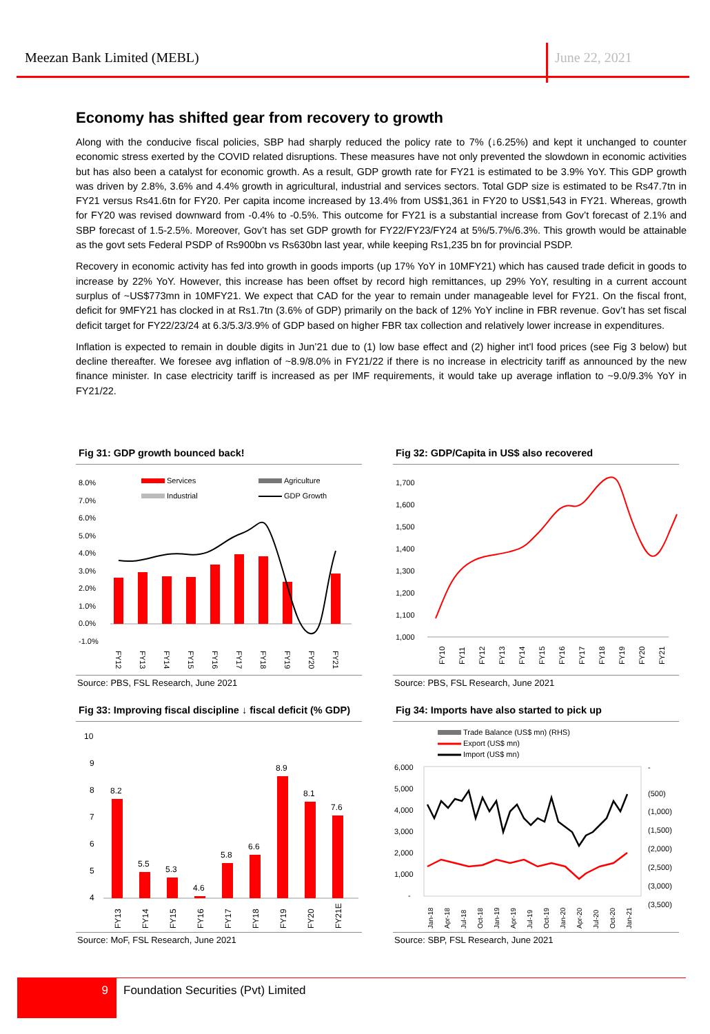Meezan Bank Limited (MEBL) June 22, 2021
Economy has shifted gear from recovery to growth
Along with the conducive fiscal policies, SBP had sharply reduced the policy rate to 7% (↓6.25%) and kept it unchanged to counter economic stress exerted by the COVID related disruptions. These measures have not only prevented the slowdown in economic activities but has also been a catalyst for economic growth. As a result, GDP growth rate for FY21 is estimated to be 3.9% YoY. This GDP growth was driven by 2.8%, 3.6% and 4.4% growth in agricultural, industrial and services sectors. Total GDP size is estimated to be Rs47.7tn in FY21 versus Rs41.6tn for FY20. Per capita income increased by 13.4% from US$1,361 in FY20 to US$1,543 in FY21. Whereas, growth for FY20 was revised downward from -0.4% to -0.5%. This outcome for FY21 is a substantial increase from Gov’t forecast of 2.1% and SBP forecast of 1.5-2.5%. Moreover, Gov’t has set GDP growth for FY22/FY23/FY24 at 5%/5.7%/6.3%. This growth would be attainable as the govt sets Federal PSDP of Rs900bn vs Rs630bn last year, while keeping Rs1,235 bn for provincial PSDP.
Recovery in economic activity has fed into growth in goods imports (up 17% YoY in 10MFY21) which has caused trade deficit in goods to increase by 22% YoY. However, this increase has been offset by record high remittances, up 29% YoY, resulting in a current account surplus of ~US$773mn in 10MFY21. We expect that CAD for the year to remain under manageable level for FY21. On the fiscal front, deficit for 9MFY21 has clocked in at Rs1.7tn (3.6% of GDP) primarily on the back of 12% YoY incline in FBR revenue. Gov’t has set fiscal deficit target for FY22/23/24 at 6.3/5.3/3.9% of GDP based on higher FBR tax collection and relatively lower increase in expenditures.
Inflation is expected to remain in double digits in Jun’21 due to (1) low base effect and (2) higher int’l food prices (see Fig 3 below) but decline thereafter. We foresee avg inflation of ~8.9/8.0% in FY21/22 if there is no increase in electricity tariff as announced by the new finance minister. In case electricity tariff is increased as per IMF requirements, it would take up average inflation to ~9.0/9.3% YoY in FY21/22.
Fig 31: GDP growth bounced back!
8.0%
7.0%
6.0%
5.0%
4.0%
3.0%
2.0%
1.0%
0.0%
-1.0%
Services
Agriculture
Industrial
GDP Growth
FY12
FY13
FY14
FY15
FY16
FY17
FY18
FY19
FY20
FY21
Source: PBS, FSL Research, June 2021
Fig 32: GDP/Capita in US$ also recovered
1,700
1,600
1,500
1,400
1,300
1,200
1,100
1,000
FY10
FY11
FY12
FY13
FY14
FY15
FY16
FY17
FY18
FY19
FY20
FY21
Source: PBS, FSL Research, June 2021
Fig 33: Improving fiscal discipline ↓ fiscal deficit (% GDP)
10
9
8
7
6
5
4
8.2
5.5
5.3
4.6
5.8
6.6
8.9
8.1
7.6
FY13
FY14
FY15
FY16
FY17
FY18
FY19
FY20
FY21E
Source: MoF, FSL Research, June 2021
Fig 34: Imports have also started to pick up
Trade Balance (US$ mn) (RHS)
Export (US$ mn)
Import (US$ mn)
6,000
5,000
4,000
3,000
2,000
1,000
-
-
(500)
(1,000)
(1,500)
(2,000)
(2,500)
(3,000)
(3,500)
Jan-18
Apr-18
Jul-18
Oct-18
Jan-19
Apr-19
Jul-19
Oct-19
Jan-20
Apr-20
Jul-20
Oct-20
Jan-21
Source: SBP, FSL Research, June 2021
9
Foundation Securities (Pvt) Limited